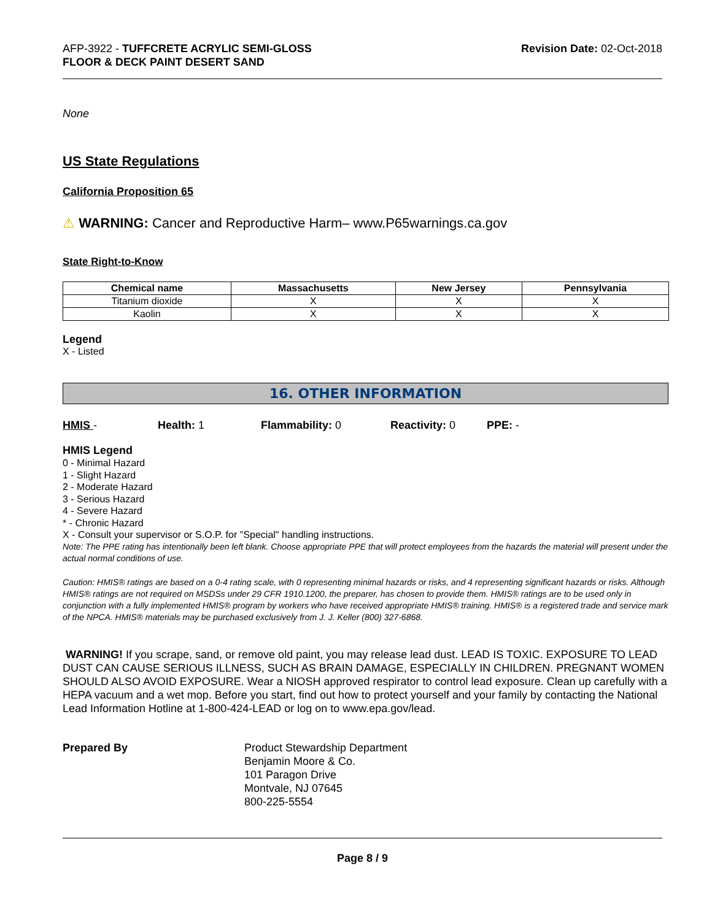AFP-3922 - TUFFCRETE ACRYLIC SEMI-GLOSS
FLOOR & DECK PAINT DESERT SAND
Revision Date: 02-Oct-2018
None
US State Regulations
California Proposition 65
⚠ WARNING: Cancer and Reproductive Harm– www.P65warnings.ca.gov
State Right-to-Know
| Chemical name | Massachusetts | New Jersey | Pennsylvania |
| --- | --- | --- | --- |
| Titanium dioxide | X | X | X |
| Kaolin | X | X | X |
Legend
X - Listed
16. OTHER INFORMATION
HMIS - Health: 1 Flammability: 0 Reactivity: 0 PPE: -
HMIS Legend
0 - Minimal Hazard
1 - Slight Hazard
2 - Moderate Hazard
3 - Serious Hazard
4 - Severe Hazard
* - Chronic Hazard
X - Consult your supervisor or S.O.P. for "Special" handling instructions.
Note: The PPE rating has intentionally been left blank. Choose appropriate PPE that will protect employees from the hazards the material will present under the actual normal conditions of use.
Caution: HMIS® ratings are based on a 0-4 rating scale, with 0 representing minimal hazards or risks, and 4 representing significant hazards or risks. Although HMIS® ratings are not required on MSDSs under 29 CFR 1910.1200, the preparer, has chosen to provide them. HMIS® ratings are to be used only in conjunction with a fully implemented HMIS® program by workers who have received appropriate HMIS® training. HMIS® is a registered trade and service mark of the NPCA. HMIS® materials may be purchased exclusively from J. J. Keller (800) 327-6868.
WARNING! If you scrape, sand, or remove old paint, you may release lead dust. LEAD IS TOXIC. EXPOSURE TO LEAD DUST CAN CAUSE SERIOUS ILLNESS, SUCH AS BRAIN DAMAGE, ESPECIALLY IN CHILDREN. PREGNANT WOMEN SHOULD ALSO AVOID EXPOSURE. Wear a NIOSH approved respirator to control lead exposure. Clean up carefully with a HEPA vacuum and a wet mop. Before you start, find out how to protect yourself and your family by contacting the National Lead Information Hotline at 1-800-424-LEAD or log on to www.epa.gov/lead.
Prepared By Product Stewardship Department
Benjamin Moore & Co.
101 Paragon Drive
Montvale, NJ 07645
800-225-5554
Page 8 / 9